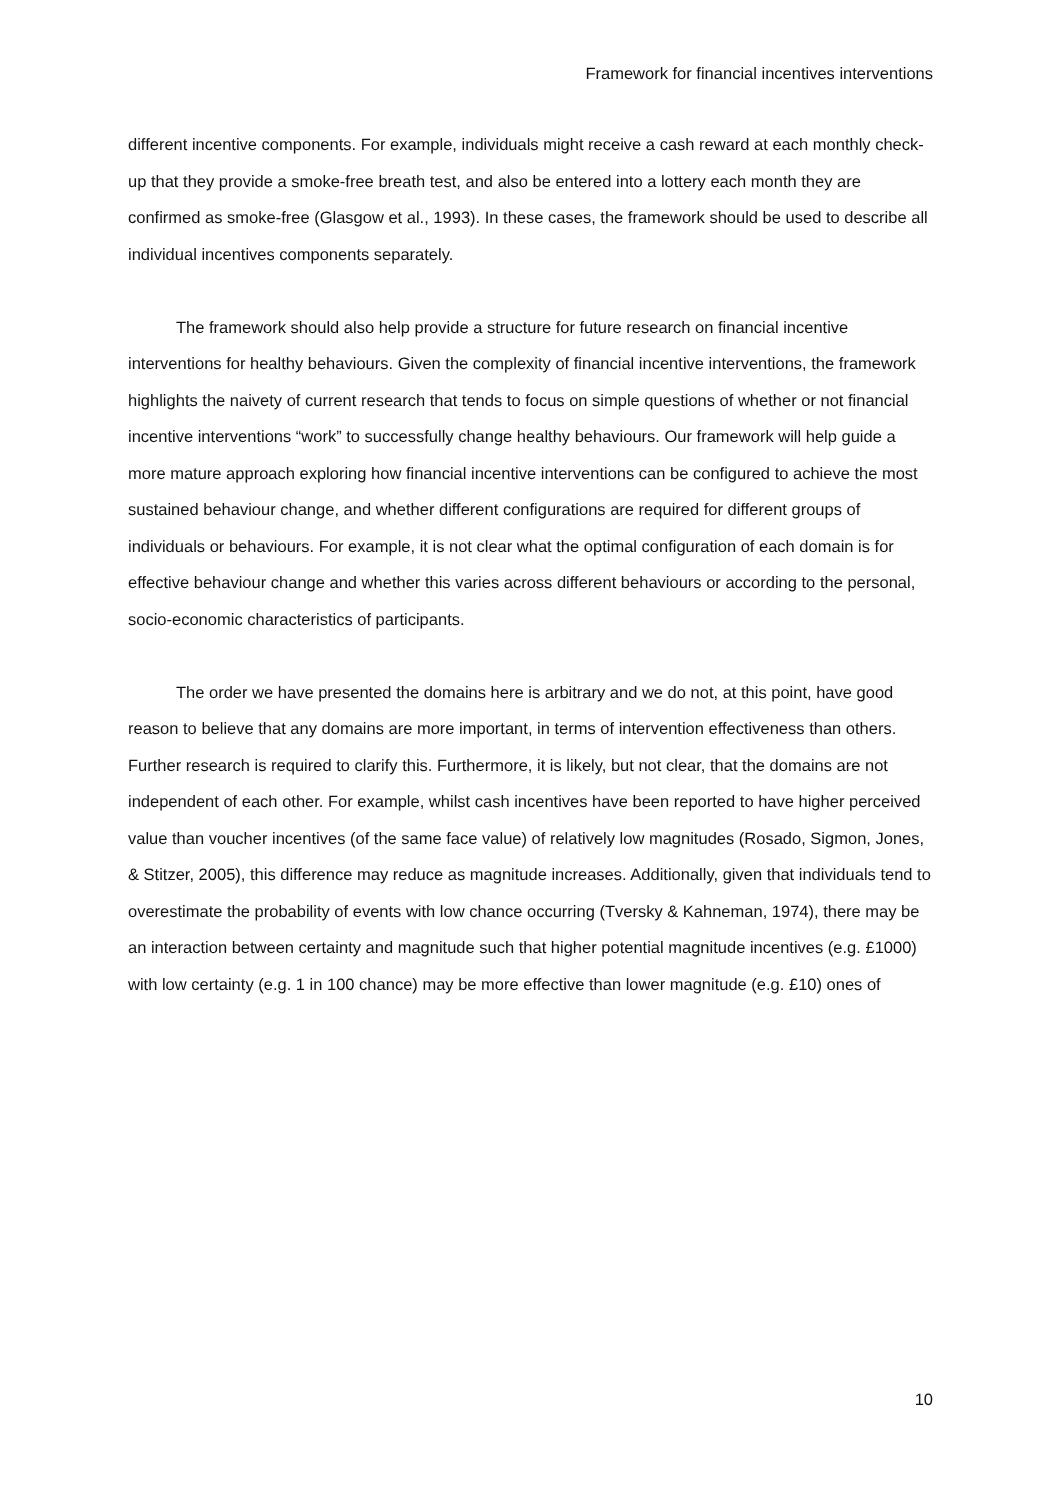Framework for financial incentives interventions
different incentive components. For example, individuals might receive a cash reward at each monthly check-up that they provide a smoke-free breath test, and also be entered into a lottery each month they are confirmed as smoke-free (Glasgow et al., 1993). In these cases, the framework should be used to describe all individual incentives components separately.
The framework should also help provide a structure for future research on financial incentive interventions for healthy behaviours. Given the complexity of financial incentive interventions, the framework highlights the naivety of current research that tends to focus on simple questions of whether or not financial incentive interventions “work” to successfully change healthy behaviours. Our framework will help guide a more mature approach exploring how financial incentive interventions can be configured to achieve the most sustained behaviour change, and whether different configurations are required for different groups of individuals or behaviours. For example, it is not clear what the optimal configuration of each domain is for effective behaviour change and whether this varies across different behaviours or according to the personal, socio-economic characteristics of participants.
The order we have presented the domains here is arbitrary and we do not, at this point, have good reason to believe that any domains are more important, in terms of intervention effectiveness than others. Further research is required to clarify this. Furthermore, it is likely, but not clear, that the domains are not independent of each other. For example, whilst cash incentives have been reported to have higher perceived value than voucher incentives (of the same face value) of relatively low magnitudes (Rosado, Sigmon, Jones, & Stitzer, 2005), this difference may reduce as magnitude increases. Additionally, given that individuals tend to overestimate the probability of events with low chance occurring (Tversky & Kahneman, 1974), there may be an interaction between certainty and magnitude such that higher potential magnitude incentives (e.g. £1000) with low certainty (e.g. 1 in 100 chance) may be more effective than lower magnitude (e.g. £10) ones of
10